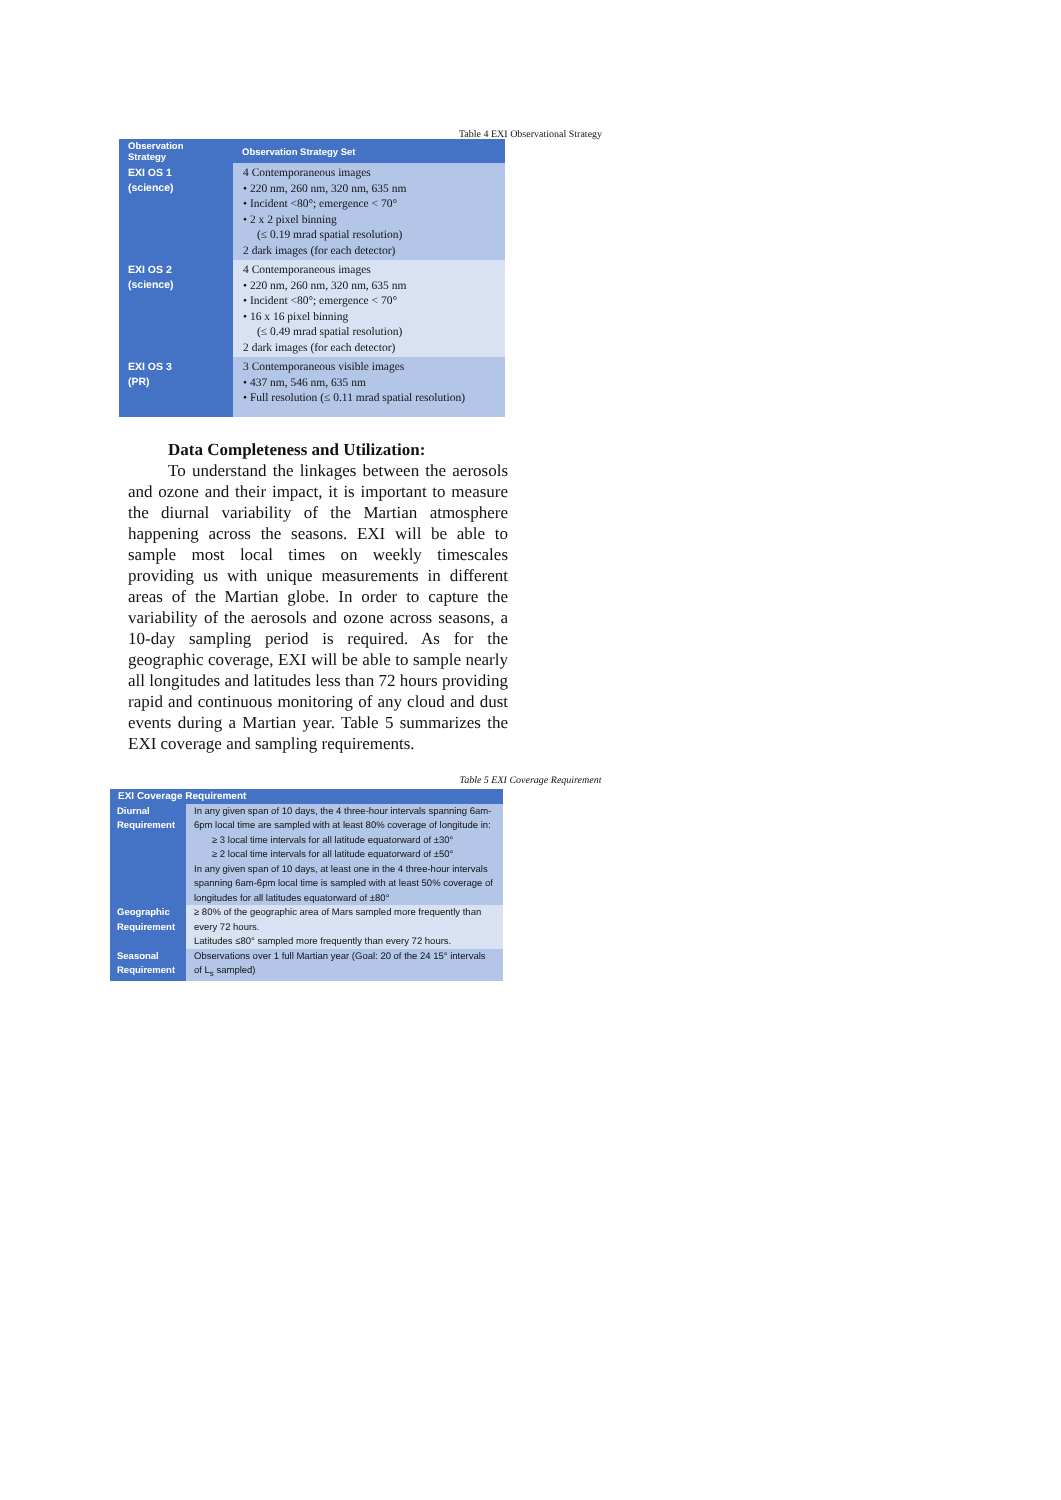Table 4 EXI Observational Strategy
| Observation Strategy | Observation Strategy Set |
| --- | --- |
| EXI OS 1 (science) | 4 Contemporaneous images • 220 nm, 260 nm, 320 nm, 635 nm • Incident <80°; emergence < 70° • 2 x 2 pixel binning (≤ 0.19 mrad spatial resolution) 2 dark images (for each detector) |
| EXI OS 2 (science) | 4 Contemporaneous images • 220 nm, 260 nm, 320 nm, 635 nm • Incident <80°; emergence < 70° • 16 x 16 pixel binning (≤ 0.49 mrad spatial resolution) 2 dark images (for each detector) |
| EXI OS 3 (PR) | 3 Contemporaneous visible images • 437 nm, 546 nm, 635 nm • Full resolution (≤ 0.11 mrad spatial resolution) |
Data Completeness and Utilization:
To understand the linkages between the aerosols and ozone and their impact, it is important to measure the diurnal variability of the Martian atmosphere happening across the seasons. EXI will be able to sample most local times on weekly timescales providing us with unique measurements in different areas of the Martian globe. In order to capture the variability of the aerosols and ozone across seasons, a 10-day sampling period is required. As for the geographic coverage, EXI will be able to sample nearly all longitudes and latitudes less than 72 hours providing rapid and continuous monitoring of any cloud and dust events during a Martian year. Table 5 summarizes the EXI coverage and sampling requirements.
Table 5 EXI Coverage Requirement
| EXI Coverage Requirement | |
| --- | --- |
| Diurnal Requirement | In any given span of 10 days, the 4 three-hour intervals spanning 6am-6pm local time are sampled with at least 80% coverage of longitude in: ≥ 3 local time intervals for all latitude equatorward of ±30° ≥ 2 local time intervals for all latitude equatorward of ±50° In any given span of 10 days, at least one in the 4 three-hour intervals spanning 6am-6pm local time is sampled with at least 50% coverage of longitudes for all latitudes equatorward of ±80° |
| Geographic Requirement | ≥ 80% of the geographic area of Mars sampled more frequently than every 72 hours. Latitudes ≤80° sampled more frequently than every 72 hours. |
| Seasonal Requirement | Observations over 1 full Martian year (Goal: 20 of the 24 15° intervals of L<sub>s</sub> sampled) |